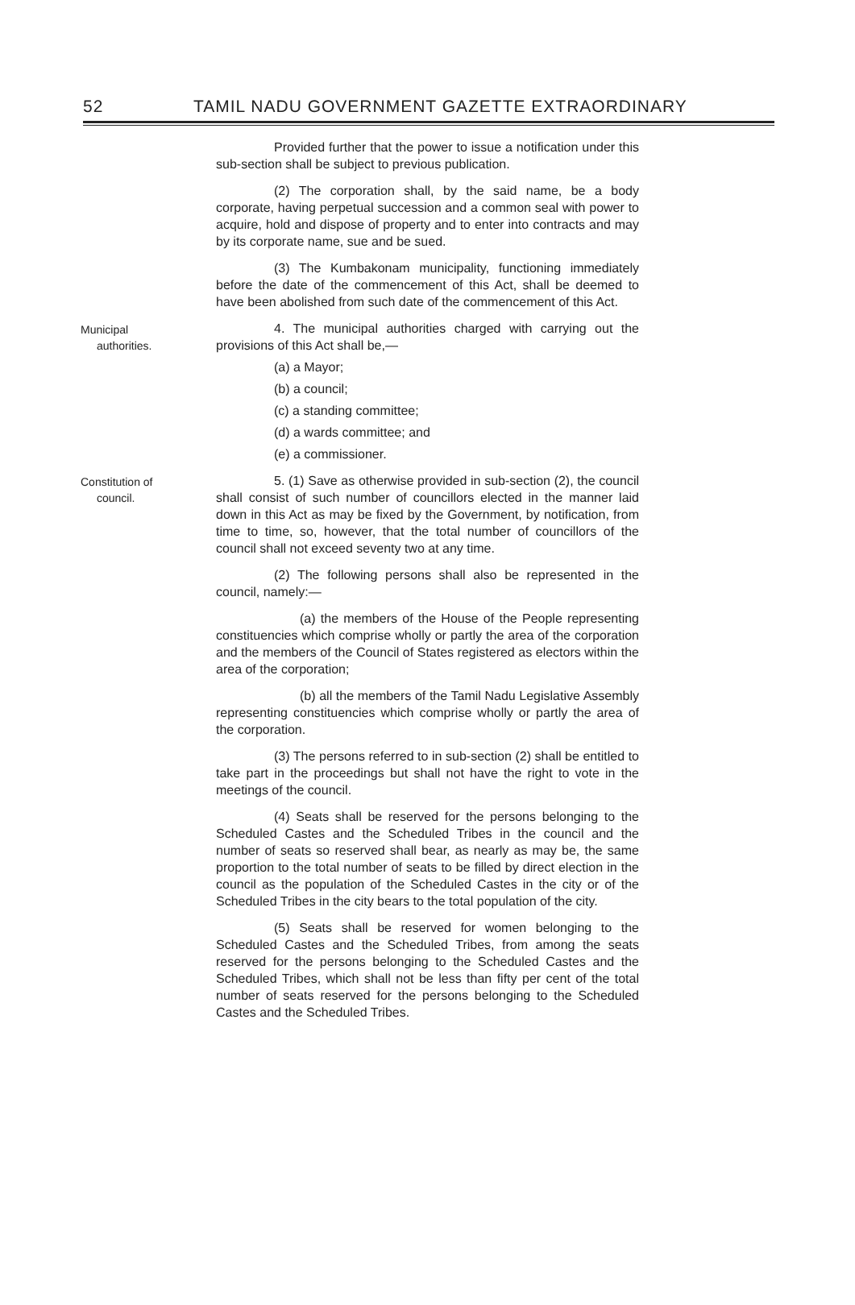52 TAMIL NADU GOVERNMENT GAZETTE EXTRAORDINARY
Provided further that the power to issue a notification under this sub-section shall be subject to previous publication.
(2) The corporation shall, by the said name, be a body corporate, having perpetual succession and a common seal with power to acquire, hold and dispose of property and to enter into contracts and may by its corporate name, sue and be sued.
(3) The Kumbakonam municipality, functioning immediately before the date of the commencement of this Act, shall be deemed to have been abolished from such date of the commencement of this Act.
Municipal
authorities.
4. The municipal authorities charged with carrying out the provisions of this Act shall be,—
(a) a Mayor;
(b) a council;
(c) a standing committee;
(d) a wards committee; and
(e) a commissioner.
Constitution of
council.
5. (1) Save as otherwise provided in sub-section (2), the council shall consist of such number of councillors elected in the manner laid down in this Act as may be fixed by the Government, by notification, from time to time, so, however, that the total number of councillors of the council shall not exceed seventy two at any time.
(2) The following persons shall also be represented in the council, namely:—
(a) the members of the House of the People representing constituencies which comprise wholly or partly the area of the corporation and the members of the Council of States registered as electors within the area of the corporation;
(b) all the members of the Tamil Nadu Legislative Assembly representing constituencies which comprise wholly or partly the area of the corporation.
(3) The persons referred to in sub-section (2) shall be entitled to take part in the proceedings but shall not have the right to vote in the meetings of the council.
(4) Seats shall be reserved for the persons belonging to the Scheduled Castes and the Scheduled Tribes in the council and the number of seats so reserved shall bear, as nearly as may be, the same proportion to the total number of seats to be filled by direct election in the council as the population of the Scheduled Castes in the city or of the Scheduled Tribes in the city bears to the total population of the city.
(5) Seats shall be reserved for women belonging to the Scheduled Castes and the Scheduled Tribes, from among the seats reserved for the persons belonging to the Scheduled Castes and the Scheduled Tribes, which shall not be less than fifty per cent of the total number of seats reserved for the persons belonging to the Scheduled Castes and the Scheduled Tribes.